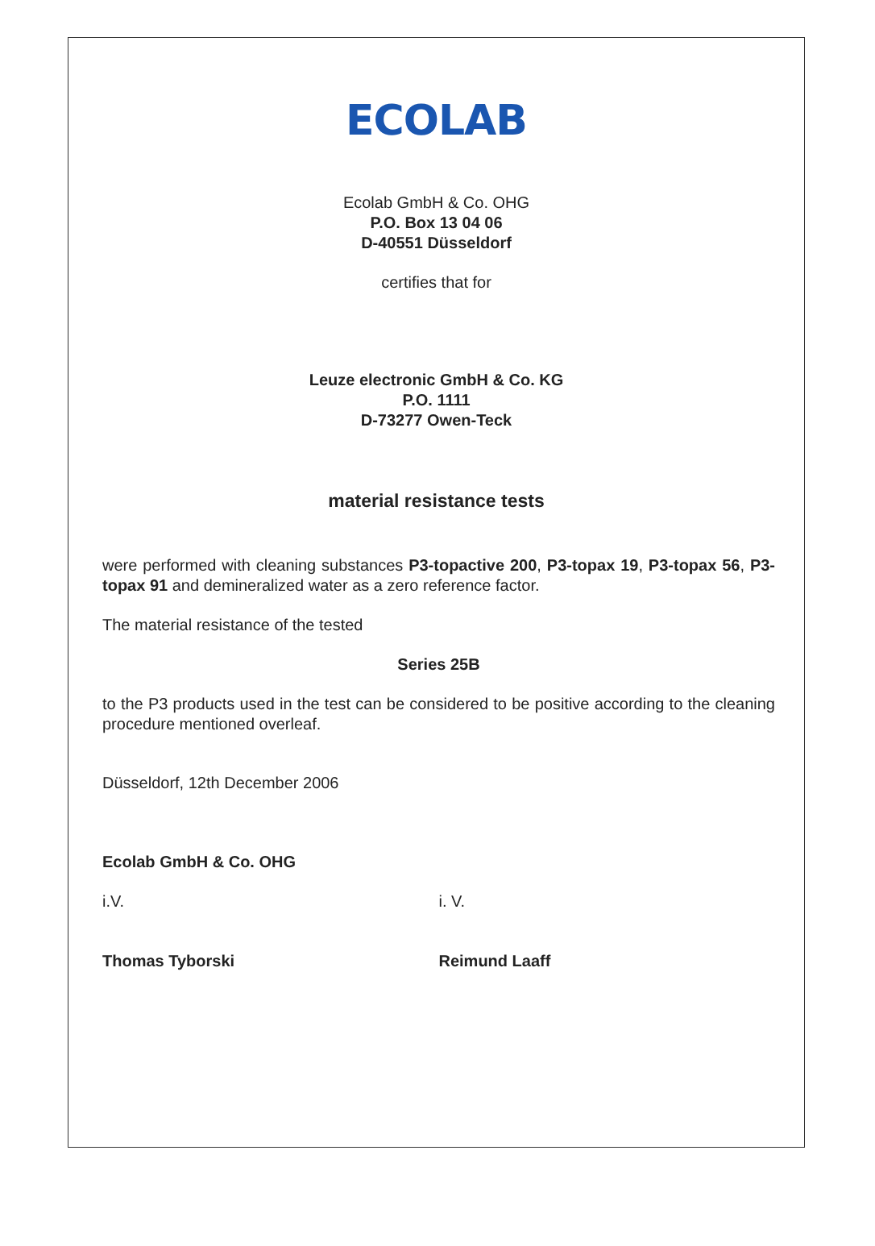ECOLAB
Ecolab GmbH & Co. OHG
P.O. Box 13 04 06
D-40551 Düsseldorf
certifies that for
Leuze electronic GmbH & Co. KG
P.O. 1111
D-73277 Owen-Teck
material resistance tests
were performed with cleaning substances P3-topactive 200, P3-topax 19, P3-topax 56, P3-topax 91 and demineralized water as a zero reference factor.
The material resistance of the tested
Series 25B
to the P3 products used in the test can be considered to be positive according to the cleaning procedure mentioned overleaf.
Düsseldorf, 12th December 2006
Ecolab GmbH & Co. OHG
i.V.
Thomas Tyborski
i. V.
Reimund Laaff